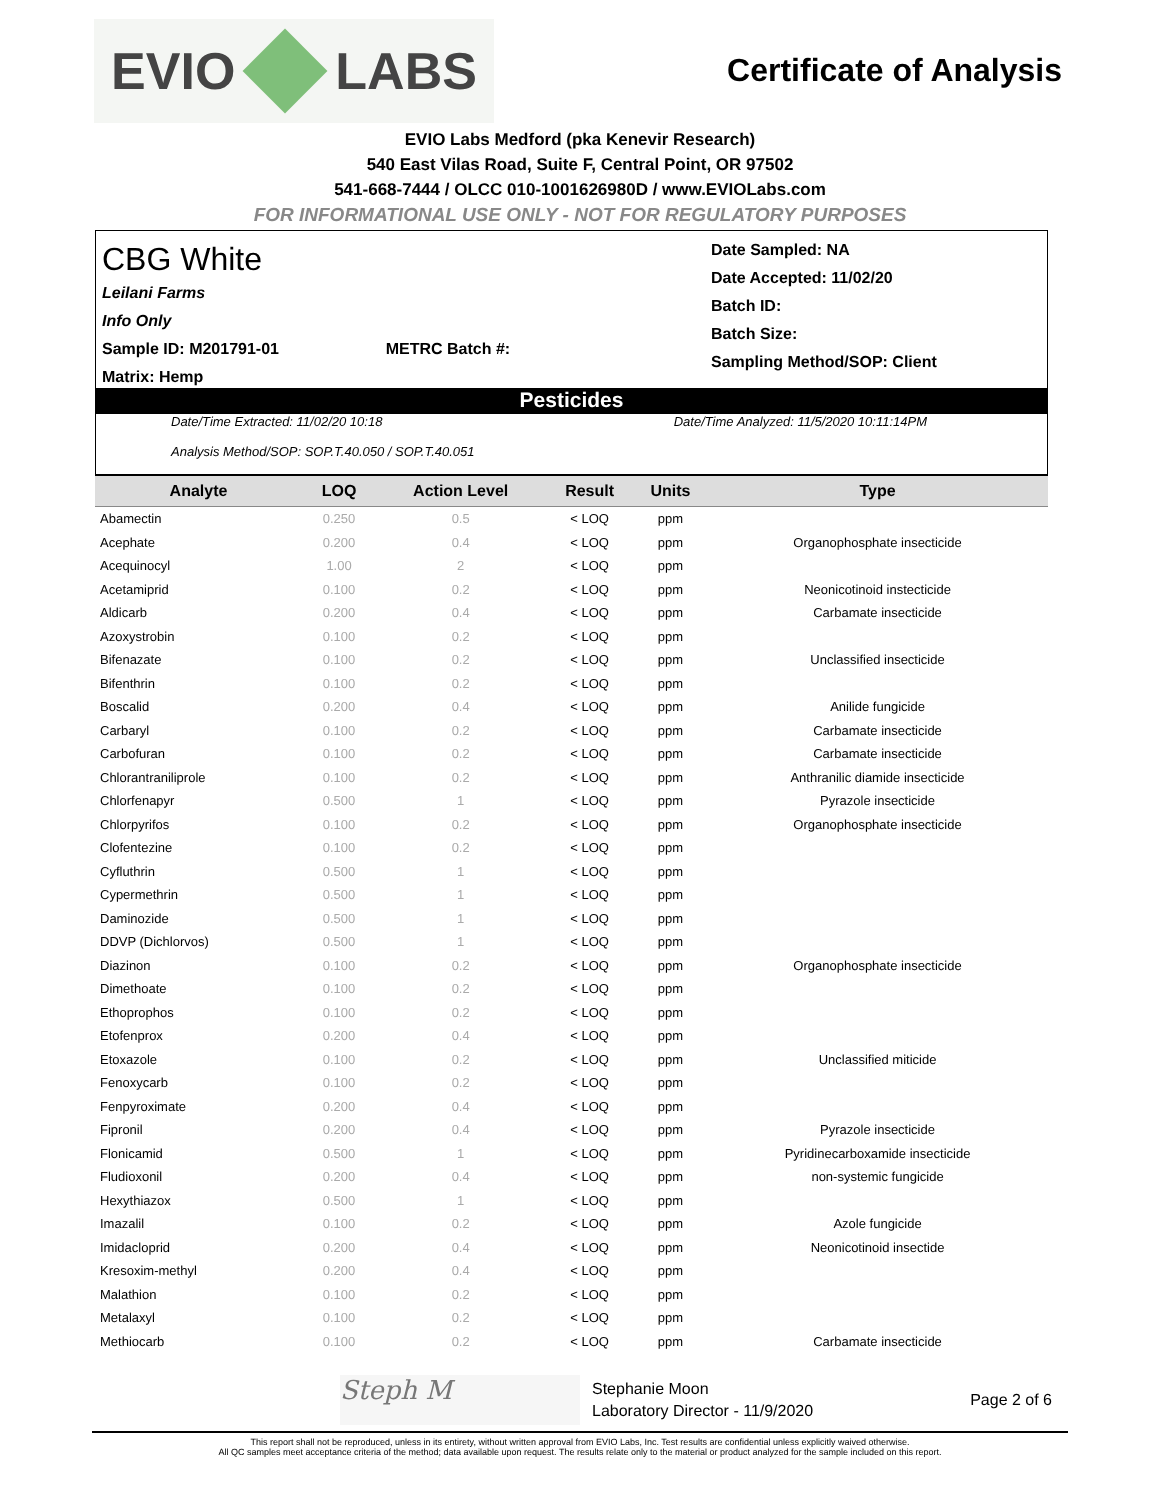EVIO LABS
Certificate of Analysis
EVIO Labs Medford (pka Kenevir Research)
540 East Vilas Road, Suite F, Central Point, OR 97502
541-668-7444 / OLCC 010-1001626980D / www.EVIOLabs.com
FOR INFORMATIONAL USE ONLY - NOT FOR REGULATORY PURPOSES
CBG White
Leilani Farms
Info Only
Sample ID: M201791-01 METRC Batch #:
Matrix: Hemp
Date Sampled: NA
Date Accepted: 11/02/20
Batch ID:
Batch Size:
Sampling Method/SOP: Client
Pesticides
Date/Time Extracted: 11/02/20 10:18
Analysis Method/SOP: SOP.T.40.050 / SOP.T.40.051
Date/Time Analyzed: 11/5/2020 10:11:14PM
| Analyte | LOQ | Action Level | Result | Units | Type |
| --- | --- | --- | --- | --- | --- |
| Abamectin | 0.250 | 0.5 | < LOQ | ppm | |
| Acephate | 0.200 | 0.4 | < LOQ | ppm | Organophosphate insecticide |
| Acequinocyl | 1.00 | 2 | < LOQ | ppm | |
| Acetamiprid | 0.100 | 0.2 | < LOQ | ppm | Neonicotinoid instecticide |
| Aldicarb | 0.200 | 0.4 | < LOQ | ppm | Carbamate insecticide |
| Azoxystrobin | 0.100 | 0.2 | < LOQ | ppm | |
| Bifenazate | 0.100 | 0.2 | < LOQ | ppm | Unclassified insecticide |
| Bifenthrin | 0.100 | 0.2 | < LOQ | ppm | |
| Boscalid | 0.200 | 0.4 | < LOQ | ppm | Anilide fungicide |
| Carbaryl | 0.100 | 0.2 | < LOQ | ppm | Carbamate insecticide |
| Carbofuran | 0.100 | 0.2 | < LOQ | ppm | Carbamate insecticide |
| Chlorantraniliprole | 0.100 | 0.2 | < LOQ | ppm | Anthranilic diamide insecticide |
| Chlorfenapyr | 0.500 | 1 | < LOQ | ppm | Pyrazole insecticide |
| Chlorpyrifos | 0.100 | 0.2 | < LOQ | ppm | Organophosphate insecticide |
| Clofentezine | 0.100 | 0.2 | < LOQ | ppm | |
| Cyfluthrin | 0.500 | 1 | < LOQ | ppm | |
| Cypermethrin | 0.500 | 1 | < LOQ | ppm | |
| Daminozide | 0.500 | 1 | < LOQ | ppm | |
| DDVP (Dichlorvos) | 0.500 | 1 | < LOQ | ppm | |
| Diazinon | 0.100 | 0.2 | < LOQ | ppm | Organophosphate insecticide |
| Dimethoate | 0.100 | 0.2 | < LOQ | ppm | |
| Ethoprophos | 0.100 | 0.2 | < LOQ | ppm | |
| Etofenprox | 0.200 | 0.4 | < LOQ | ppm | |
| Etoxazole | 0.100 | 0.2 | < LOQ | ppm | Unclassified miticide |
| Fenoxycarb | 0.100 | 0.2 | < LOQ | ppm | |
| Fenpyroximate | 0.200 | 0.4 | < LOQ | ppm | |
| Fipronil | 0.200 | 0.4 | < LOQ | ppm | Pyrazole insecticide |
| Flonicamid | 0.500 | 1 | < LOQ | ppm | Pyridinecarboxamide insecticide |
| Fludioxonil | 0.200 | 0.4 | < LOQ | ppm | non-systemic fungicide |
| Hexythiazox | 0.500 | 1 | < LOQ | ppm | |
| Imazalil | 0.100 | 0.2 | < LOQ | ppm | Azole fungicide |
| Imidacloprid | 0.200 | 0.4 | < LOQ | ppm | Neonicotinoid insectide |
| Kresoxim-methyl | 0.200 | 0.4 | < LOQ | ppm | |
| Malathion | 0.100 | 0.2 | < LOQ | ppm | |
| Metalaxyl | 0.100 | 0.2 | < LOQ | ppm | |
| Methiocarb | 0.100 | 0.2 | < LOQ | ppm | Carbamate insecticide |
Steph M
Stephanie Moon
Laboratory Director - 11/9/2020
Page 2 of 6
This report shall not be reproduced, unless in its entirety, without written approval from EVIO Labs, Inc. Test results are confidential unless explicitly waived otherwise.
All QC samples meet acceptance criteria of the method; data available upon request. The results relate only to the material or product analyzed for the sample included on this report.